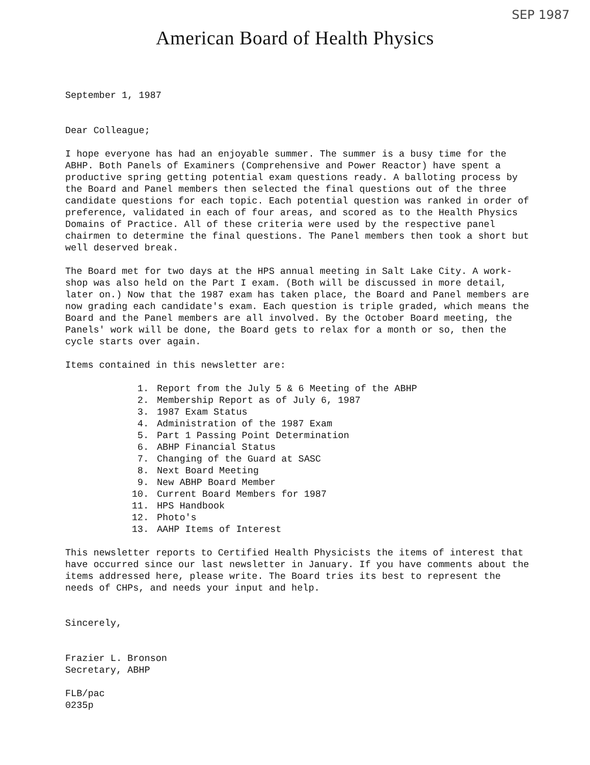SEP 1987
American Board of Health Physics
September 1, 1987
Dear Colleague;
I hope everyone has had an enjoyable summer. The summer is a busy time for the ABHP. Both Panels of Examiners (Comprehensive and Power Reactor) have spent a productive spring getting potential exam questions ready. A balloting process by the Board and Panel members then selected the final questions out of the three candidate questions for each topic. Each potential question was ranked in order of preference, validated in each of four areas, and scored as to the Health Physics Domains of Practice. All of these criteria were used by the respective panel chairmen to determine the final questions. The Panel members then took a short but well deserved break.
The Board met for two days at the HPS annual meeting in Salt Lake City. A work-shop was also held on the Part I exam. (Both will be discussed in more detail, later on.) Now that the 1987 exam has taken place, the Board and Panel members are now grading each candidate's exam. Each question is triple graded, which means the Board and the Panel members are all involved. By the October Board meeting, the Panels' work will be done, the Board gets to relax for a month or so, then the cycle starts over again.
Items contained in this newsletter are:
1. Report from the July 5 & 6 Meeting of the ABHP
2. Membership Report as of July 6, 1987
3. 1987 Exam Status
4. Administration of the 1987 Exam
5. Part 1 Passing Point Determination
6. ABHP Financial Status
7. Changing of the Guard at SASC
8. Next Board Meeting
9. New ABHP Board Member
10. Current Board Members for 1987
11. HPS Handbook
12. Photo's
13. AAHP Items of Interest
This newsletter reports to Certified Health Physicists the items of interest that have occurred since our last newsletter in January. If you have comments about the items addressed here, please write. The Board tries its best to represent the needs of CHPs, and needs your input and help.
Sincerely,
Frazier L. Bronson
Secretary, ABHP
FLB/pac
0235p